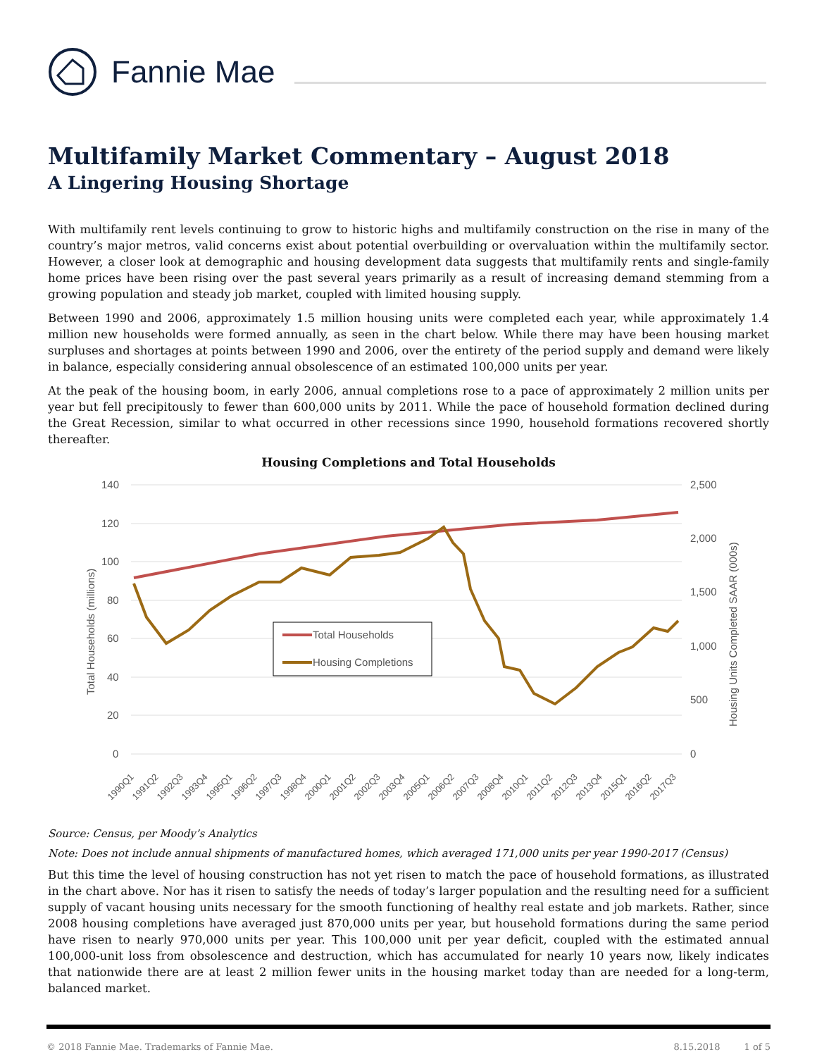Fannie Mae
Multifamily Market Commentary – August 2018
A Lingering Housing Shortage
With multifamily rent levels continuing to grow to historic highs and multifamily construction on the rise in many of the country’s major metros, valid concerns exist about potential overbuilding or overvaluation within the multifamily sector. However, a closer look at demographic and housing development data suggests that multifamily rents and single-family home prices have been rising over the past several years primarily as a result of increasing demand stemming from a growing population and steady job market, coupled with limited housing supply.
Between 1990 and 2006, approximately 1.5 million housing units were completed each year, while approximately 1.4 million new households were formed annually, as seen in the chart below. While there may have been housing market surpluses and shortages at points between 1990 and 2006, over the entirety of the period supply and demand were likely in balance, especially considering annual obsolescence of an estimated 100,000 units per year.
At the peak of the housing boom, in early 2006, annual completions rose to a pace of approximately 2 million units per year but fell precipitously to fewer than 600,000 units by 2011. While the pace of household formation declined during the Great Recession, similar to what occurred in other recessions since 1990, household formations recovered shortly thereafter.
Housing Completions and Total Households
140
120
100
80
60
40
20
0
2,500
2,000
1,500
1,000
500
0
Total Households (millions)
Housing Units Completed SAAR (000s)
Total Households
Housing Completions
1990Q1
1991Q2
1992Q3
1993Q4
1995Q1
1996Q2
1997Q3
1998Q4
2000Q1
2001Q2
2002Q3
2003Q4
2005Q1
2006Q2
2007Q3
2008Q4
2010Q1
2011Q2
2012Q3
2013Q4
2015Q1
2016Q2
2017Q3
Source: Census, per Moody’s Analytics
Note: Does not include annual shipments of manufactured homes, which averaged 171,000 units per year 1990-2017 (Census)
But this time the level of housing construction has not yet risen to match the pace of household formations, as illustrated in the chart above. Nor has it risen to satisfy the needs of today’s larger population and the resulting need for a sufficient supply of vacant housing units necessary for the smooth functioning of healthy real estate and job markets. Rather, since 2008 housing completions have averaged just 870,000 units per year, but household formations during the same period have risen to nearly 970,000 units per year. This 100,000 unit per year deficit, coupled with the estimated annual 100,000-unit loss from obsolescence and destruction, which has accumulated for nearly 10 years now, likely indicates that nationwide there are at least 2 million fewer units in the housing market today than are needed for a long-term, balanced market.
© 2018 Fannie Mae. Trademarks of Fannie Mae. 8.15.2018 1 of 5